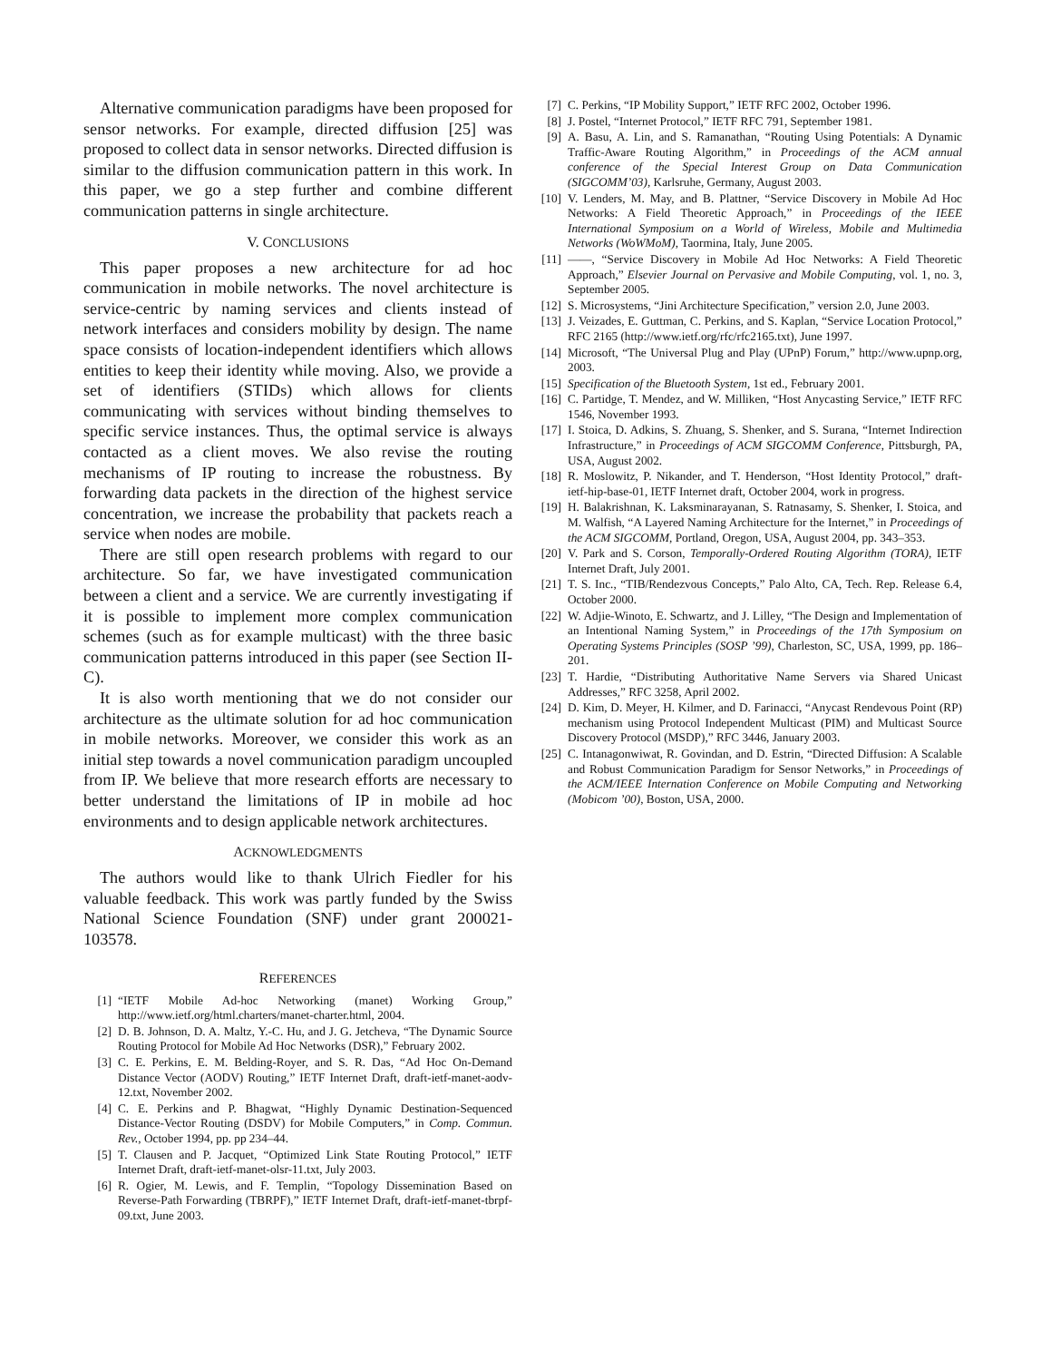Alternative communication paradigms have been proposed for sensor networks. For example, directed diffusion [25] was proposed to collect data in sensor networks. Directed diffusion is similar to the diffusion communication pattern in this work. In this paper, we go a step further and combine different communication patterns in single architecture.
V. CONCLUSIONS
This paper proposes a new architecture for ad hoc communication in mobile networks. The novel architecture is service-centric by naming services and clients instead of network interfaces and considers mobility by design. The name space consists of location-independent identifiers which allows entities to keep their identity while moving. Also, we provide a set of identifiers (STIDs) which allows for clients communicating with services without binding themselves to specific service instances. Thus, the optimal service is always contacted as a client moves. We also revise the routing mechanisms of IP routing to increase the robustness. By forwarding data packets in the direction of the highest service concentration, we increase the probability that packets reach a service when nodes are mobile.
There are still open research problems with regard to our architecture. So far, we have investigated communication between a client and a service. We are currently investigating if it is possible to implement more complex communication schemes (such as for example multicast) with the three basic communication patterns introduced in this paper (see Section II-C).
It is also worth mentioning that we do not consider our architecture as the ultimate solution for ad hoc communication in mobile networks. Moreover, we consider this work as an initial step towards a novel communication paradigm uncoupled from IP. We believe that more research efforts are necessary to better understand the limitations of IP in mobile ad hoc environments and to design applicable network architectures.
ACKNOWLEDGMENTS
The authors would like to thank Ulrich Fiedler for his valuable feedback. This work was partly funded by the Swiss National Science Foundation (SNF) under grant 200021-103578.
REFERENCES
[1] “IETF Mobile Ad-hoc Networking (manet) Working Group,” http://www.ietf.org/html.charters/manet-charter.html, 2004.
[2] D. B. Johnson, D. A. Maltz, Y.-C. Hu, and J. G. Jetcheva, “The Dynamic Source Routing Protocol for Mobile Ad Hoc Networks (DSR),” February 2002.
[3] C. E. Perkins, E. M. Belding-Royer, and S. R. Das, “Ad Hoc On-Demand Distance Vector (AODV) Routing,” IETF Internet Draft, draft-ietf-manet-aodv-12.txt, November 2002.
[4] C. E. Perkins and P. Bhagwat, “Highly Dynamic Destination-Sequenced Distance-Vector Routing (DSDV) for Mobile Computers,” in Comp. Commun. Rev., October 1994, pp. pp 234–44.
[5] T. Clausen and P. Jacquet, “Optimized Link State Routing Protocol,” IETF Internet Draft, draft-ietf-manet-olsr-11.txt, July 2003.
[6] R. Ogier, M. Lewis, and F. Templin, “Topology Dissemination Based on Reverse-Path Forwarding (TBRPF),” IETF Internet Draft, draft-ietf-manet-tbrpf-09.txt, June 2003.
[7] C. Perkins, “IP Mobility Support,” IETF RFC 2002, October 1996.
[8] J. Postel, “Internet Protocol,” IETF RFC 791, September 1981.
[9] A. Basu, A. Lin, and S. Ramanathan, “Routing Using Potentials: A Dynamic Traffic-Aware Routing Algorithm,” in Proceedings of the ACM annual conference of the Special Interest Group on Data Communication (SIGCOMM’03), Karlsruhe, Germany, August 2003.
[10] V. Lenders, M. May, and B. Plattner, “Service Discovery in Mobile Ad Hoc Networks: A Field Theoretic Approach,” in Proceedings of the IEEE International Symposium on a World of Wireless, Mobile and Multimedia Networks (WoWMoM), Taormina, Italy, June 2005.
[11] ——, “Service Discovery in Mobile Ad Hoc Networks: A Field Theoretic Approach,” Elsevier Journal on Pervasive and Mobile Computing, vol. 1, no. 3, September 2005.
[12] S. Microsystems, “Jini Architecture Specification,” version 2.0, June 2003.
[13] J. Veizades, E. Guttman, C. Perkins, and S. Kaplan, “Service Location Protocol,” RFC 2165 (http://www.ietf.org/rfc/rfc2165.txt), June 1997.
[14] Microsoft, “The Universal Plug and Play (UPnP) Forum,” http://www.upnp.org, 2003.
[15] Specification of the Bluetooth System, 1st ed., February 2001.
[16] C. Partidge, T. Mendez, and W. Milliken, “Host Anycasting Service,” IETF RFC 1546, November 1993.
[17] I. Stoica, D. Adkins, S. Zhuang, S. Shenker, and S. Surana, “Internet Indirection Infrastructure,” in Proceedings of ACM SIGCOMM Conference, Pittsburgh, PA, USA, August 2002.
[18] R. Moslowitz, P. Nikander, and T. Henderson, “Host Identity Protocol,” draft-ietf-hip-base-01, IETF Internet draft, October 2004, work in progress.
[19] H. Balakrishnan, K. Laksminarayanan, S. Ratnasamy, S. Shenker, I. Stoica, and M. Walfish, “A Layered Naming Architecture for the Internet,” in Proceedings of the ACM SIGCOMM, Portland, Oregon, USA, August 2004, pp. 343–353.
[20] V. Park and S. Corson, Temporally-Ordered Routing Algorithm (TORA), IETF Internet Draft, July 2001.
[21] T. S. Inc., “TIB/Rendezvous Concepts,” Palo Alto, CA, Tech. Rep. Release 6.4, October 2000.
[22] W. Adjie-Winoto, E. Schwartz, and J. Lilley, “The Design and Implementation of an Intentional Naming System,” in Proceedings of the 17th Symposium on Operating Systems Principles (SOSP ’99), Charleston, SC, USA, 1999, pp. 186–201.
[23] T. Hardie, “Distributing Authoritative Name Servers via Shared Unicast Addresses,” RFC 3258, April 2002.
[24] D. Kim, D. Meyer, H. Kilmer, and D. Farinacci, “Anycast Rendevous Point (RP) mechanism using Protocol Independent Multicast (PIM) and Multicast Source Discovery Protocol (MSDP),” RFC 3446, January 2003.
[25] C. Intanagonwiwat, R. Govindan, and D. Estrin, “Directed Diffusion: A Scalable and Robust Communication Paradigm for Sensor Networks,” in Proceedings of the ACM/IEEE Internation Conference on Mobile Computing and Networking (Mobicom ’00), Boston, USA, 2000.